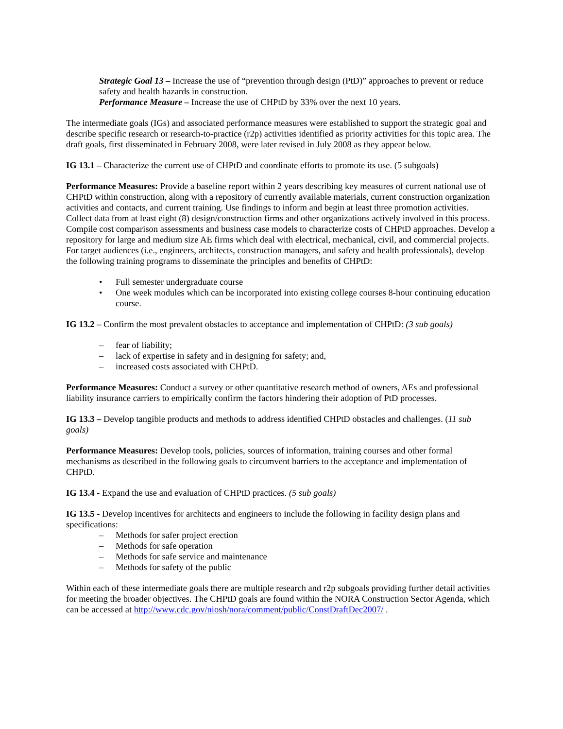Strategic Goal 13 – Increase the use of “prevention through design (PtD)” approaches to prevent or reduce safety and health hazards in construction.
Performance Measure – Increase the use of CHPtD by 33% over the next 10 years.
The intermediate goals (IGs) and associated performance measures were established to support the strategic goal and describe specific research or research-to-practice (r2p) activities identified as priority activities for this topic area. The draft goals, first disseminated in February 2008, were later revised in July 2008 as they appear below.
IG 13.1 – Characterize the current use of CHPtD and coordinate efforts to promote its use. (5 subgoals)
Performance Measures: Provide a baseline report within 2 years describing key measures of current national use of CHPtD within construction, along with a repository of currently available materials, current construction organization activities and contacts, and current training. Use findings to inform and begin at least three promotion activities. Collect data from at least eight (8) design/construction firms and other organizations actively involved in this process. Compile cost comparison assessments and business case models to characterize costs of CHPtD approaches. Develop a repository for large and medium size AE firms which deal with electrical, mechanical, civil, and commercial projects. For target audiences (i.e., engineers, architects, construction managers, and safety and health professionals), develop the following training programs to disseminate the principles and benefits of CHPtD:
• Full semester undergraduate course
• One week modules which can be incorporated into existing college courses 8-hour continuing education course.
IG 13.2 – Confirm the most prevalent obstacles to acceptance and implementation of CHPtD: (3 sub goals)
– fear of liability;
– lack of expertise in safety and in designing for safety; and,
– increased costs associated with CHPtD.
Performance Measures: Conduct a survey or other quantitative research method of owners, AEs and professional liability insurance carriers to empirically confirm the factors hindering their adoption of PtD processes.
IG 13.3 – Develop tangible products and methods to address identified CHPtD obstacles and challenges. (11 sub goals)
Performance Measures: Develop tools, policies, sources of information, training courses and other formal mechanisms as described in the following goals to circumvent barriers to the acceptance and implementation of CHPtD.
IG 13.4 - Expand the use and evaluation of CHPtD practices. (5 sub goals)
IG 13.5 - Develop incentives for architects and engineers to include the following in facility design plans and specifications:
– Methods for safer project erection
– Methods for safe operation
– Methods for safe service and maintenance
– Methods for safety of the public
Within each of these intermediate goals there are multiple research and r2p subgoals providing further detail activities for meeting the broader objectives. The CHPtD goals are found within the NORA Construction Sector Agenda, which can be accessed at http://www.cdc.gov/niosh/nora/comment/public/ConstDraftDec2007/ .